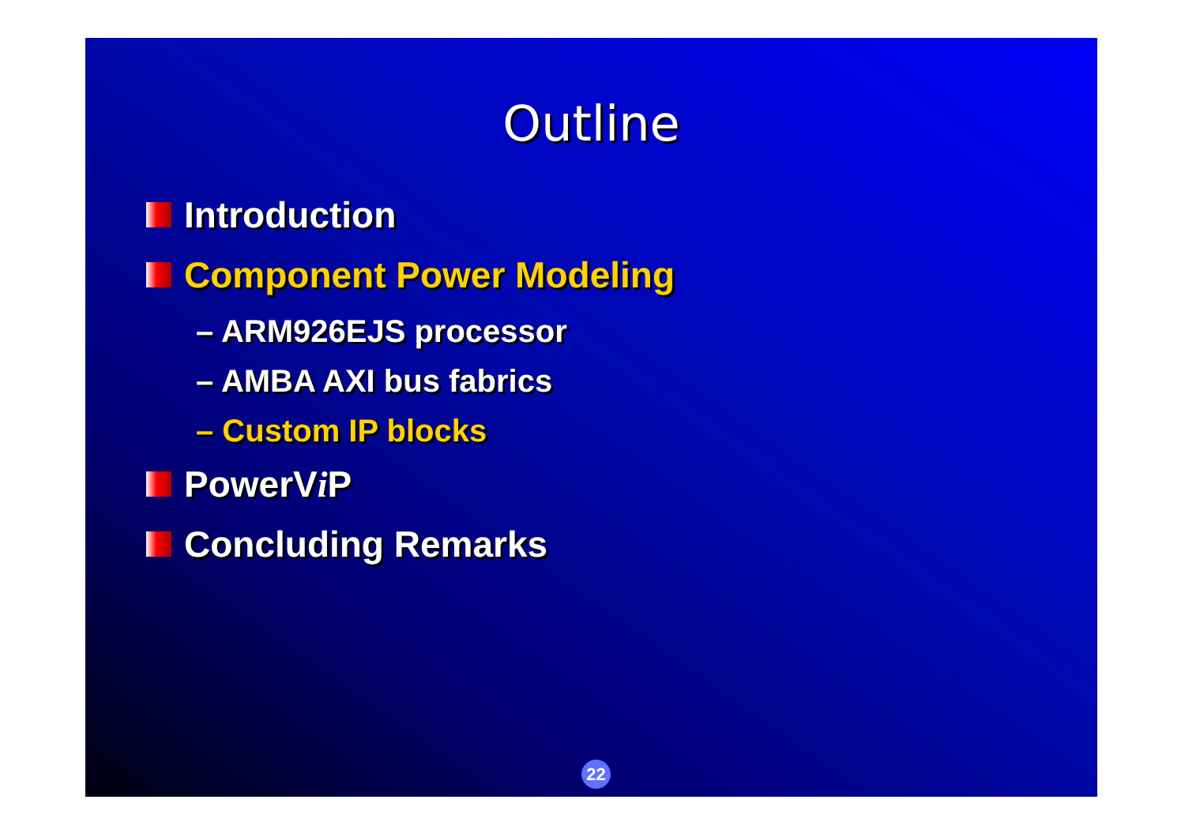Outline
Introduction
Component Power Modeling
– ARM926EJS processor
– AMBA AXI bus fabrics
– Custom IP blocks
PowerV i P
Concluding Remarks
22